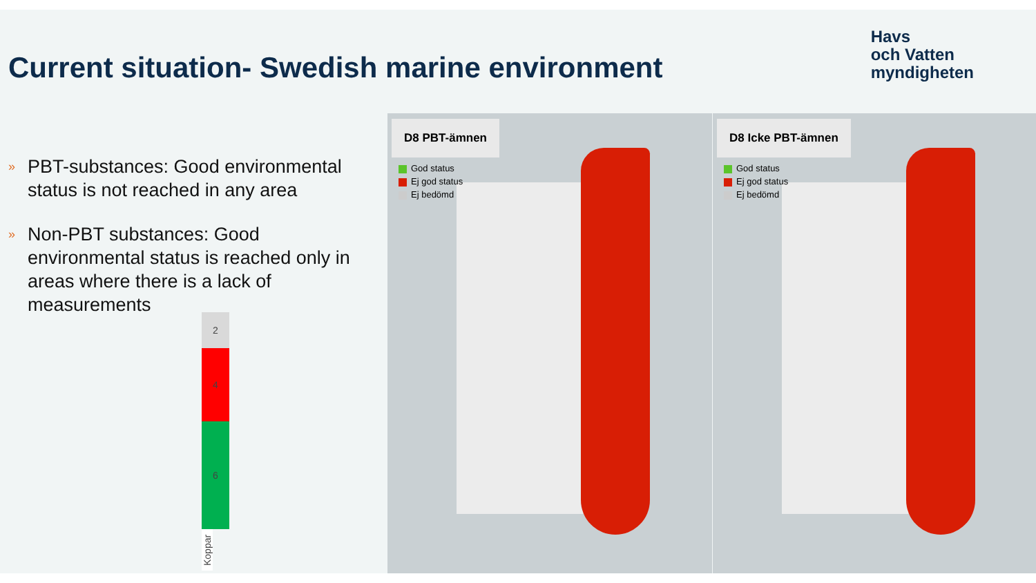Current situation- Swedish marine environment
Havs
och Vatten
myndigheten
» PBT-substances: Good environmental status is not reached in any area
» Non-PBT substances: Good environmental status is reached only in areas where there is a lack of measurements
2
4
6
Koppar
D8 PBT-ämnen
God status
Ej god status
Ej bedömd
D8 Icke PBT-ämnen
God status
Ej god status
Ej bedömd